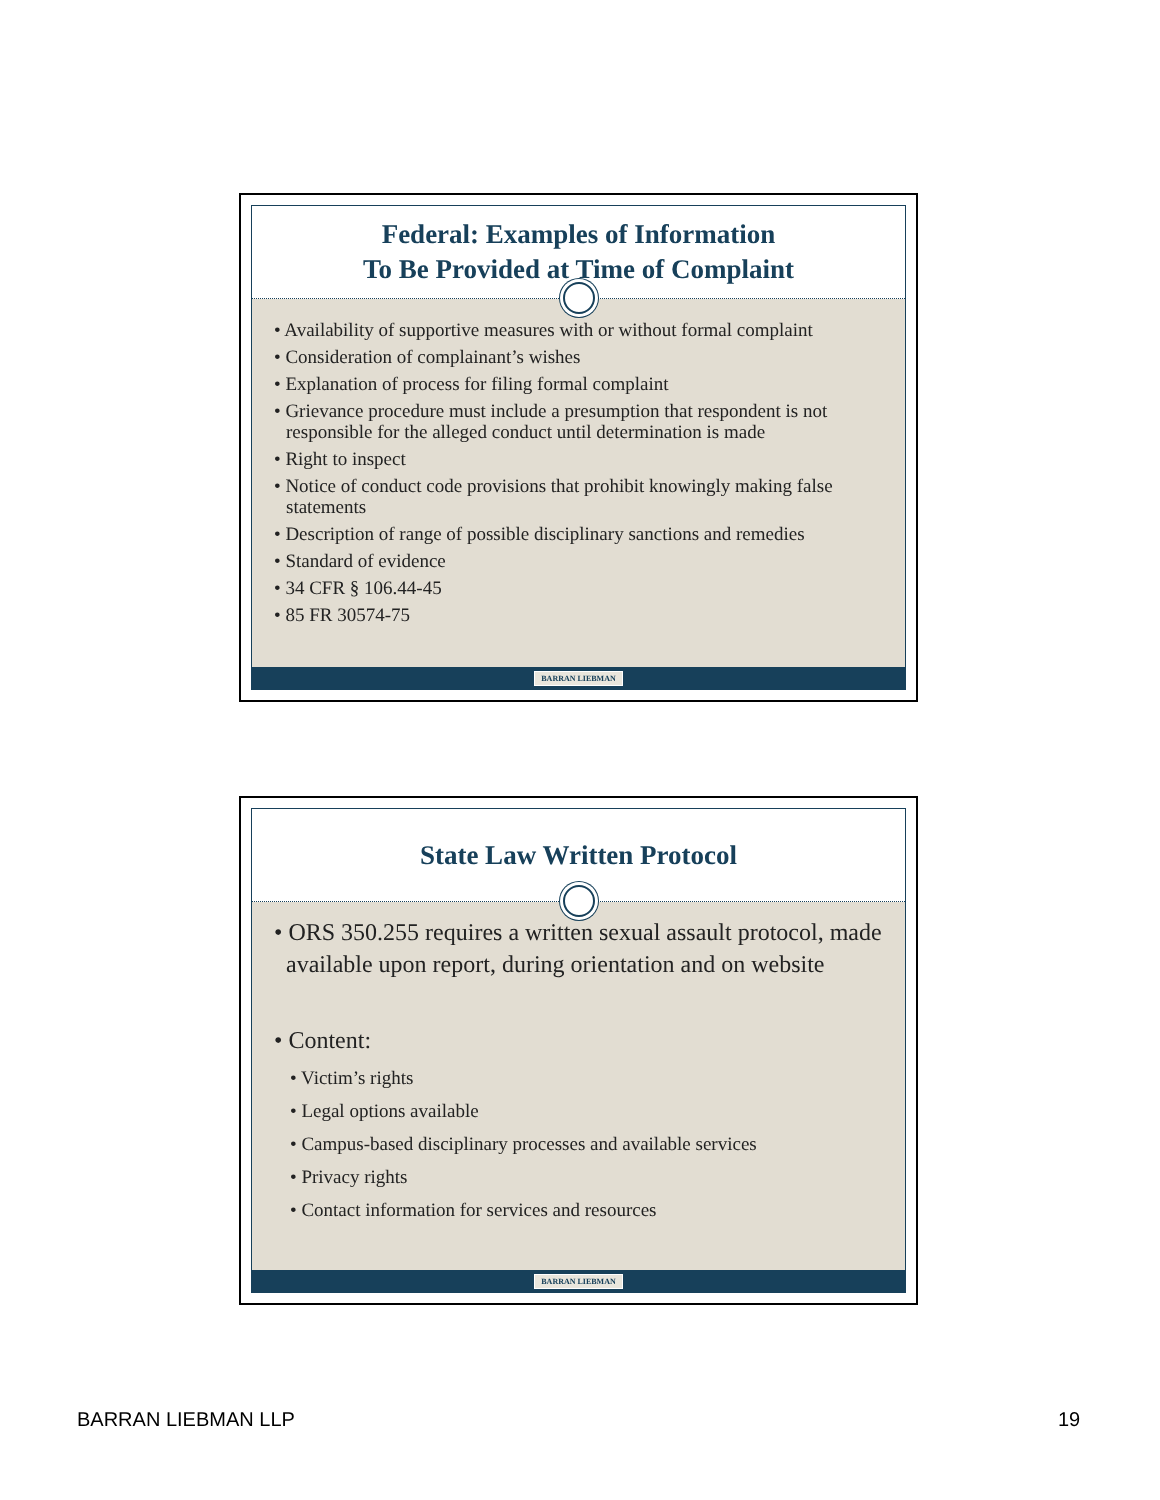Federal: Examples of Information
To Be Provided at Time of Complaint
• Availability of supportive measures with or without formal complaint
• Consideration of complainant’s wishes
• Explanation of process for filing formal complaint
• Grievance procedure must include a presumption that respondent is not responsible for the alleged conduct until determination is made
• Right to inspect
• Notice of conduct code provisions that prohibit knowingly making false statements
• Description of range of possible disciplinary sanctions and remedies
• Standard of evidence
• 34 CFR § 106.44-45
• 85 FR 30574-75
BARRAN LIEBMAN
State Law Written Protocol
• ORS 350.255 requires a written sexual assault protocol, made available upon report, during orientation and on website
• Content:
• Victim’s rights
• Legal options available
• Campus-based disciplinary processes and available services
• Privacy rights
• Contact information for services and resources
BARRAN LIEBMAN
BARRAN LIEBMAN LLP 19